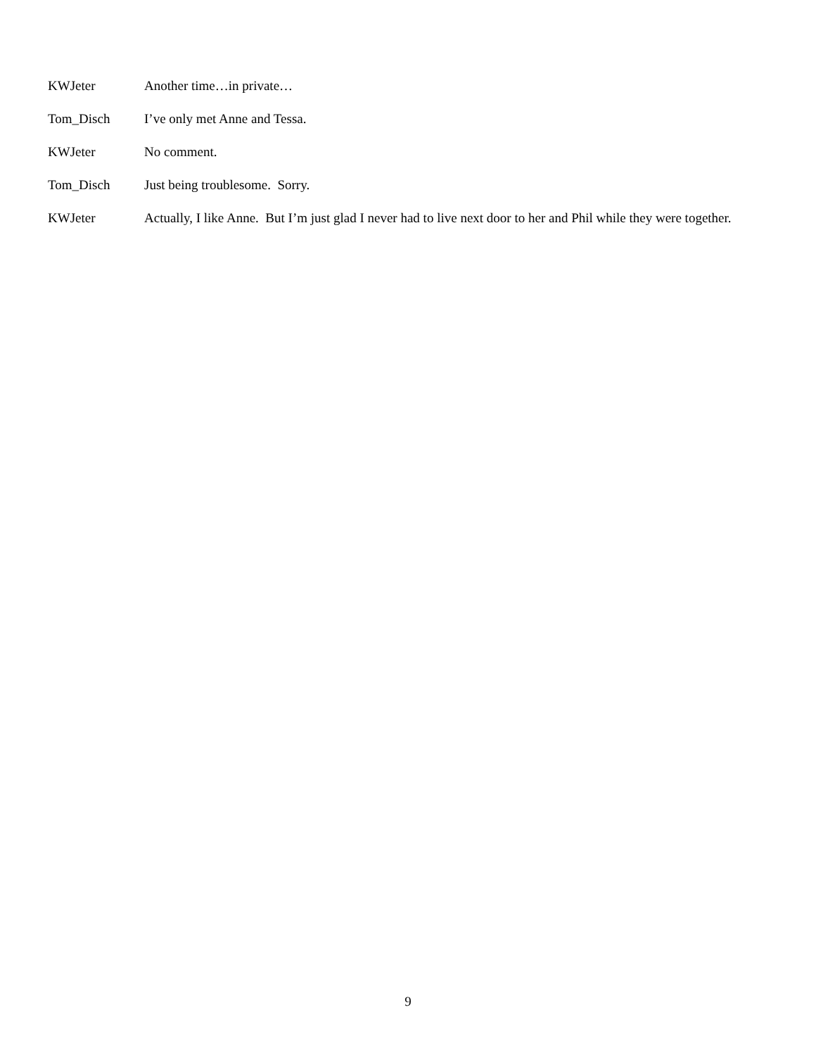KWJeter Another time…in private…
Tom_Disch I’ve only met Anne and Tessa.
KWJeter No comment.
Tom_Disch Just being troublesome. Sorry.
KWJeter Actually, I like Anne. But I’m just glad I never had to live next door to her and Phil while they were together.
9